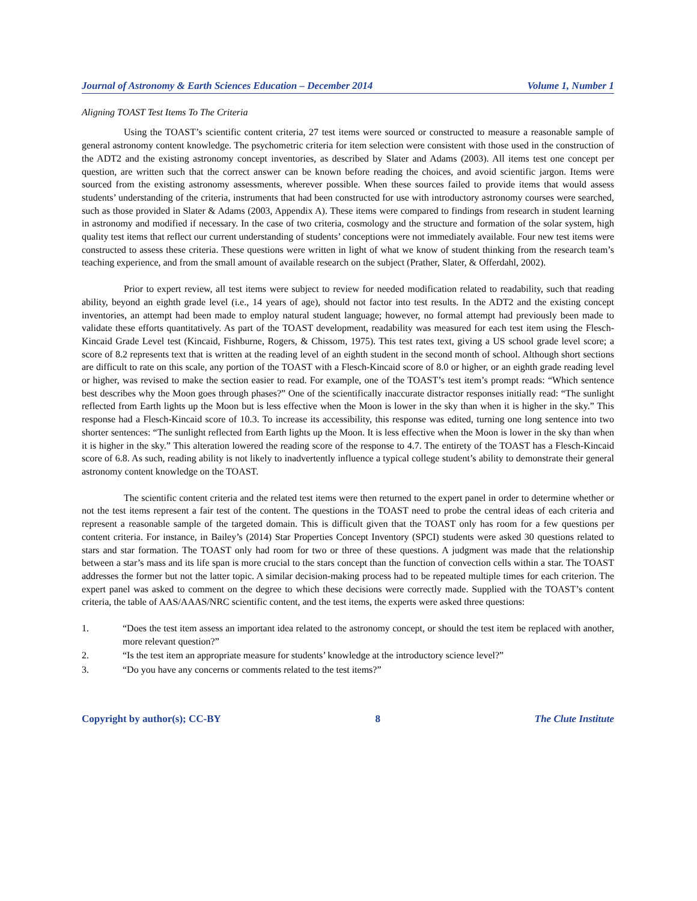Journal of Astronomy & Earth Sciences Education – December 2014 Volume 1, Number 1
Aligning TOAST Test Items To The Criteria
Using the TOAST’s scientific content criteria, 27 test items were sourced or constructed to measure a reasonable sample of general astronomy content knowledge. The psychometric criteria for item selection were consistent with those used in the construction of the ADT2 and the existing astronomy concept inventories, as described by Slater and Adams (2003). All items test one concept per question, are written such that the correct answer can be known before reading the choices, and avoid scientific jargon. Items were sourced from the existing astronomy assessments, wherever possible. When these sources failed to provide items that would assess students’ understanding of the criteria, instruments that had been constructed for use with introductory astronomy courses were searched, such as those provided in Slater & Adams (2003, Appendix A). These items were compared to findings from research in student learning in astronomy and modified if necessary. In the case of two criteria, cosmology and the structure and formation of the solar system, high quality test items that reflect our current understanding of students’ conceptions were not immediately available. Four new test items were constructed to assess these criteria. These questions were written in light of what we know of student thinking from the research team’s teaching experience, and from the small amount of available research on the subject (Prather, Slater, & Offerdahl, 2002).
Prior to expert review, all test items were subject to review for needed modification related to readability, such that reading ability, beyond an eighth grade level (i.e., 14 years of age), should not factor into test results. In the ADT2 and the existing concept inventories, an attempt had been made to employ natural student language; however, no formal attempt had previously been made to validate these efforts quantitatively. As part of the TOAST development, readability was measured for each test item using the Flesch-Kincaid Grade Level test (Kincaid, Fishburne, Rogers, & Chissom, 1975). This test rates text, giving a US school grade level score; a score of 8.2 represents text that is written at the reading level of an eighth student in the second month of school. Although short sections are difficult to rate on this scale, any portion of the TOAST with a Flesch-Kincaid score of 8.0 or higher, or an eighth grade reading level or higher, was revised to make the section easier to read. For example, one of the TOAST’s test item’s prompt reads: “Which sentence best describes why the Moon goes through phases?” One of the scientifically inaccurate distractor responses initially read: “The sunlight reflected from Earth lights up the Moon but is less effective when the Moon is lower in the sky than when it is higher in the sky.” This response had a Flesch-Kincaid score of 10.3. To increase its accessibility, this response was edited, turning one long sentence into two shorter sentences: “The sunlight reflected from Earth lights up the Moon. It is less effective when the Moon is lower in the sky than when it is higher in the sky.” This alteration lowered the reading score of the response to 4.7. The entirety of the TOAST has a Flesch-Kincaid score of 6.8. As such, reading ability is not likely to inadvertently influence a typical college student’s ability to demonstrate their general astronomy content knowledge on the TOAST.
The scientific content criteria and the related test items were then returned to the expert panel in order to determine whether or not the test items represent a fair test of the content. The questions in the TOAST need to probe the central ideas of each criteria and represent a reasonable sample of the targeted domain. This is difficult given that the TOAST only has room for a few questions per content criteria. For instance, in Bailey’s (2014) Star Properties Concept Inventory (SPCI) students were asked 30 questions related to stars and star formation. The TOAST only had room for two or three of these questions. A judgment was made that the relationship between a star’s mass and its life span is more crucial to the stars concept than the function of convection cells within a star. The TOAST addresses the former but not the latter topic. A similar decision-making process had to be repeated multiple times for each criterion. The expert panel was asked to comment on the degree to which these decisions were correctly made. Supplied with the TOAST’s content criteria, the table of AAS/AAAS/NRC scientific content, and the test items, the experts were asked three questions:
1. “Does the test item assess an important idea related to the astronomy concept, or should the test item be replaced with another, more relevant question?”
2. “Is the test item an appropriate measure for students’ knowledge at the introductory science level?”
3. “Do you have any concerns or comments related to the test items?”
Copyright by author(s); CC-BY 8 The Clute Institute